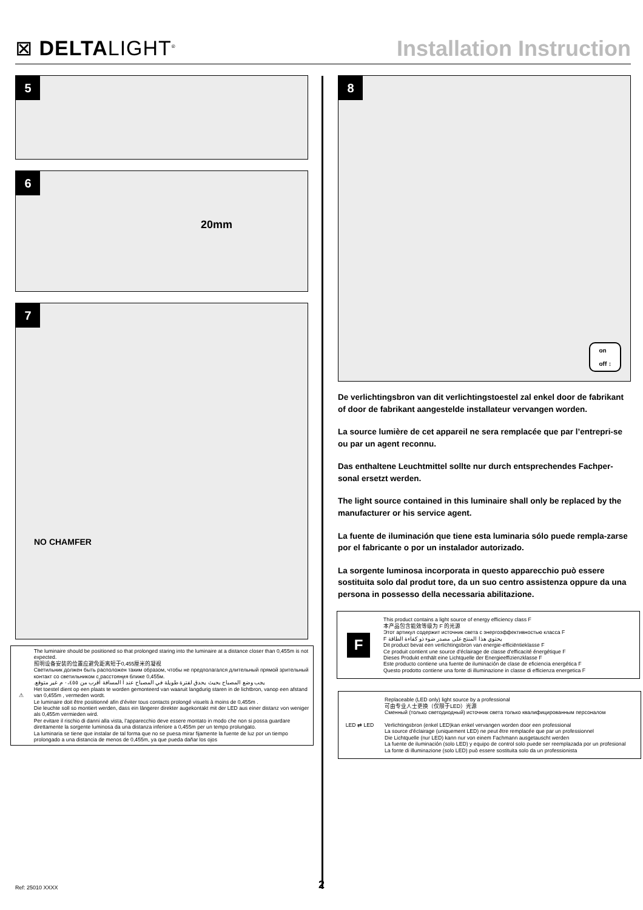⊠ DELTALIGHT<sup>®</sup>
Installation Instruction
5
6
20mm
7
NO CHAMFER
⚠
The luminaire should be positioned so that prolonged staring into the luminaire at a distance closer than 0,455m is not expected.
照明设备安装的位置应避免距离短于0,455厘米的凝视
Светильник должен быть расположен таким образом, чтобы не предполагался длительный прямой зрительный контакт со светильником с расстояния ближе 0,455м.
يجب وضع المصباح بحيث يحدق لفترة طويلة في المصباح عند أ المسافة أقرب من ٠،٤٥٥ م غير متوقع.
Het toestel dient op een plaats te worden gemonteerd van waaruit langdurig staren in de lichtbron, vanop een afstand van 0,455m , vermeden wordt.
Le luminaire doit être positionné afin d’éviter tous contacts prolongé visuels à moins de 0,455m .
Die leuchte soll so montiert werden, dass ein längerer direkter augekontakt mit der LED aus einer distanz von weniger als 0,455m vermieden wird.
Per evitare il rischio di danni alla vista, l’apparecchio deve essere montato in modo che non si possa guardare direttamente la sorgente luminosa da una distanza inferiore a 0,455m per un tempo prolungato.
La luminaria se tiene que instalar de tal forma que no se puesa mirar fijamente la fuente de luz por un tiempo prolongado a una distancia de menos de 0,455m, ya que pueda dañar los ojos
8
on
off ↕
De verlichtingsbron van dit verlichtingstoestel zal enkel door de fabrikant of door de fabrikant aangestelde installateur vervangen worden.
La source lumière de cet appareil ne sera remplacée que par l’entrepri-se ou par un agent reconnu.
Das enthaltene Leuchtmittel sollte nur durch entsprechendes Fachper-sonal ersetzt werden.
The light source contained in this luminaire shall only be replaced by the manufacturer or his service agent.
La fuente de iluminación que tiene esta luminaria sólo puede rempla-zarse por el fabricante o por un instalador autorizado.
La sorgente luminosa incorporata in questo apparecchio può essere sostituita solo dal produt tore, da un suo centro assistenza oppure da una persona in possesso della necessaria abilitazione.
F
This product contains a light source of energy efficiency class F
本产品包含能效等级为 F 的光源
Этот артикул содержит источник света с энергоэффективностью класса F
يحتوي هذا المنتج على مصدر ضوء ذو كفاءة الطاقة F
Dit product bevat een verlichtingsbron van energie-efficiëntieklasse F
Ce produit contient une source d'éclairage de classe d'efficacité énergétique F
Dieses Produkt enthält eine Lichtquelle der Energieeffizienzklasse F
Este producto contiene una fuente de iluminación de clase de eficiencia energética F
Questo prodotto contiene una fonte di illuminazione in classe di efficienza energetica F
LED ⇄ LED
Replaceable (LED only) light source by a professional
可由专业人士更换（仅限于LED）光源
Сменный (только светодиодный) источник света только квалифицированным персоналом
Verlichtingsbron (enkel LED)kan enkel vervangen worden door een professional
La source d'éclairage (uniquement LED) ne peut être remplacée que par un professionnel
Die Lichtquelle (nur LED) kann nur von einem Fachmann ausgetauscht werden
La fuente de iluminación (solo LED) y equipo de control solo puede ser reemplazada por un profesional
La fonte di illuminazione (solo LED) può essere sostituita solo da un professionista
Ref: 25010 XXXX 2